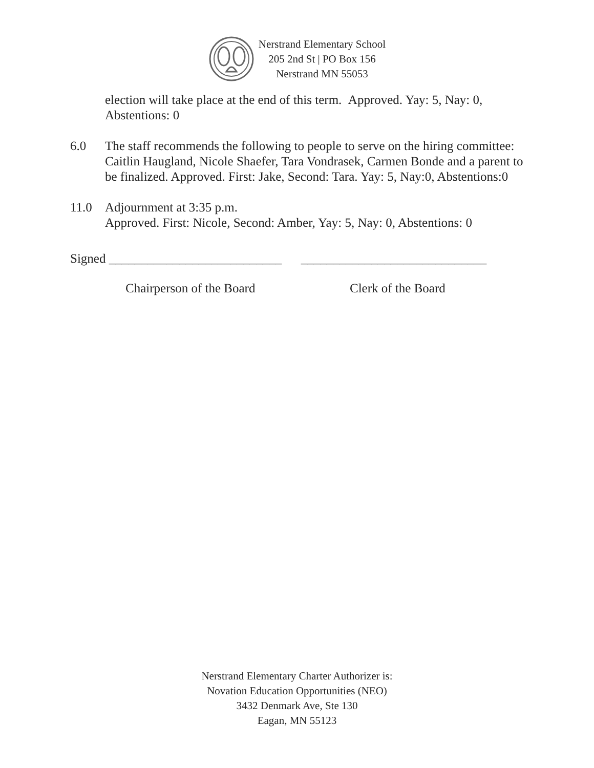Nerstrand Elementary School
205 2nd St | PO Box 156
Nerstrand MN 55053
election will take place at the end of this term. Approved. Yay: 5, Nay: 0, Abstentions: 0
6.0 The staff recommends the following to people to serve on the hiring committee: Caitlin Haugland, Nicole Shaefer, Tara Vondrasek, Carmen Bonde and a parent to be finalized. Approved. First: Jake, Second: Tara. Yay: 5, Nay:0, Abstentions:0
11.0 Adjournment at 3:35 p.m.
Approved. First: Nicole, Second: Amber, Yay: 5, Nay: 0, Abstentions: 0
Signed ___________________________ _____________________________
Chairperson of the Board Clerk of the Board
Nerstrand Elementary Charter Authorizer is:
Novation Education Opportunities (NEO)
3432 Denmark Ave, Ste 130
Eagan, MN 55123